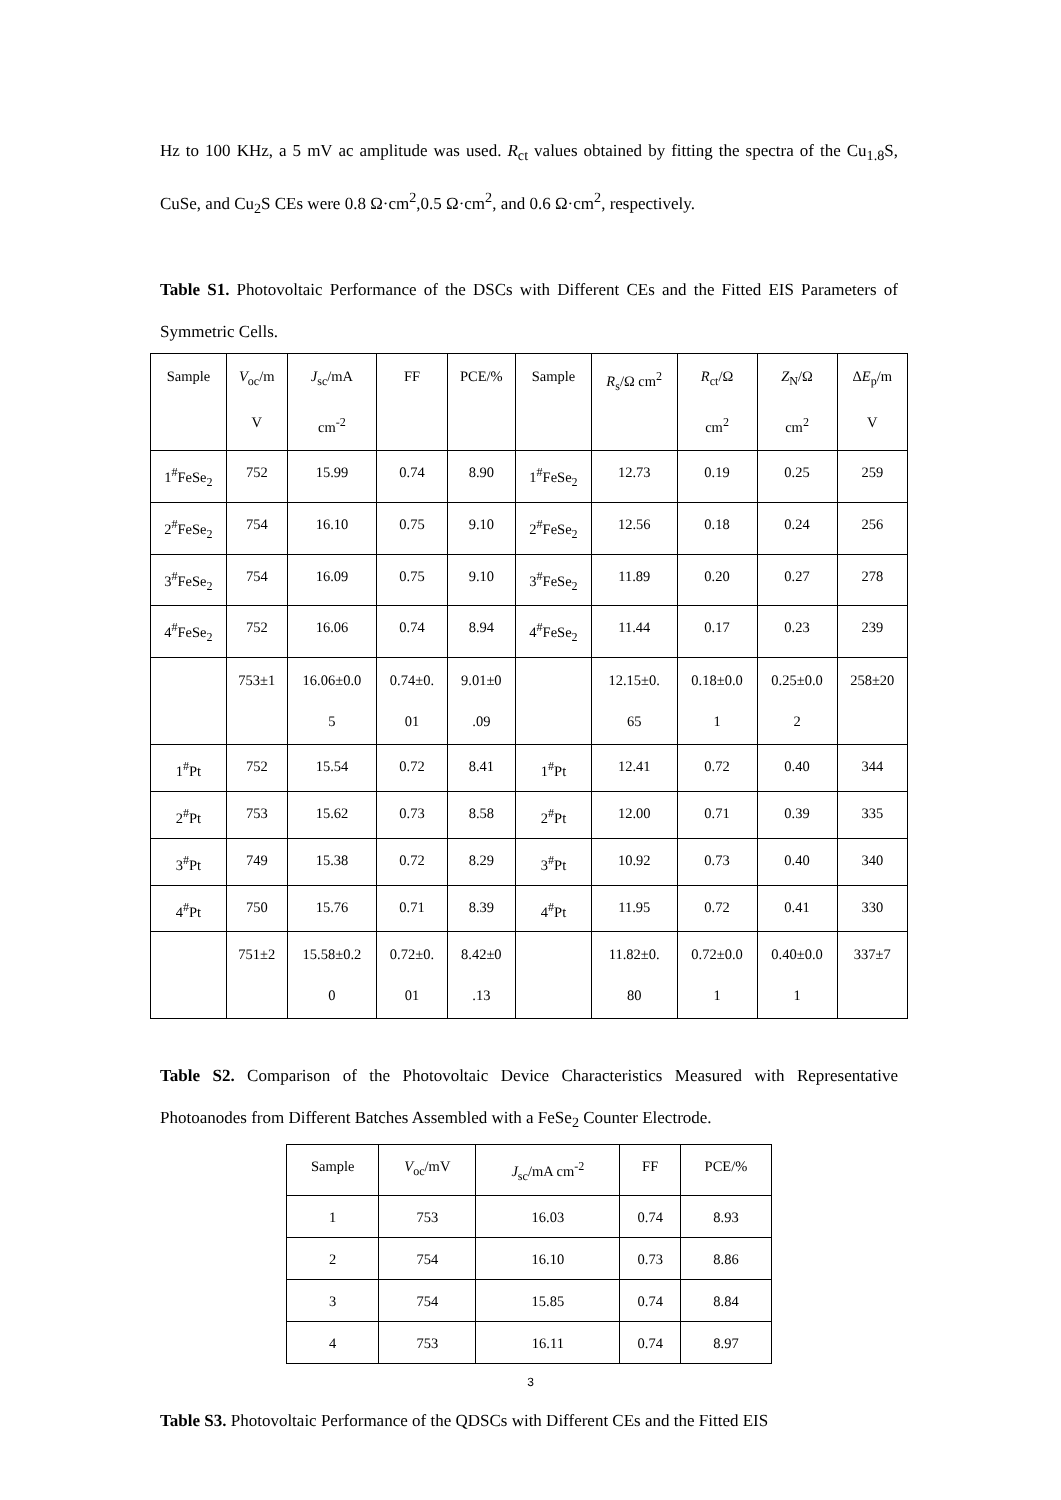Hz to 100 KHz, a 5 mV ac amplitude was used. R<sub>ct</sub> values obtained by fitting the spectra of the Cu<sub>1.8</sub>S, CuSe, and Cu<sub>2</sub>S CEs were 0.8 Ω·cm<sup>2</sup>,0.5 Ω·cm<sup>2</sup>, and 0.6 Ω·cm<sup>2</sup>, respectively.
Table S1. Photovoltaic Performance of the DSCs with Different CEs and the Fitted EIS Parameters of Symmetric Cells.
| Sample | V<sub>oc</sub>/m V | J<sub>sc</sub>/mA cm<sup>-2</sup> | FF | PCE/% | Sample | R<sub>s</sub>/Ω cm<sup>2</sup> | R<sub>ct</sub>/Ω cm<sup>2</sup> | Z<sub>N</sub>/Ω cm<sup>2</sup> | Δ E<sub>p</sub>/m V |
| --- | --- | --- | --- | --- | --- | --- | --- | --- | --- |
| 1<sup>#</sup>FeSe<sub>2</sub> | 752 | 15.99 | 0.74 | 8.90 | 1<sup>#</sup>FeSe<sub>2</sub> | 12.73 | 0.19 | 0.25 | 259 |
| 2<sup>#</sup>FeSe<sub>2</sub> | 754 | 16.10 | 0.75 | 9.10 | 2<sup>#</sup>FeSe<sub>2</sub> | 12.56 | 0.18 | 0.24 | 256 |
| 3<sup>#</sup>FeSe<sub>2</sub> | 754 | 16.09 | 0.75 | 9.10 | 3<sup>#</sup>FeSe<sub>2</sub> | 11.89 | 0.20 | 0.27 | 278 |
| 4<sup>#</sup>FeSe<sub>2</sub> | 752 | 16.06 | 0.74 | 8.94 | 4<sup>#</sup>FeSe<sub>2</sub> | 11.44 | 0.17 | 0.23 | 239 |
| | 753±1 | 16.06±0.0 5 | 0.74±0. 01 | 9.01±0 .09 | | 12.15±0. 65 | 0.18±0.0 1 | 0.25±0.0 2 | 258±20 |
| 1<sup>#</sup>Pt | 752 | 15.54 | 0.72 | 8.41 | 1<sup>#</sup>Pt | 12.41 | 0.72 | 0.40 | 344 |
| 2<sup>#</sup>Pt | 753 | 15.62 | 0.73 | 8.58 | 2<sup>#</sup>Pt | 12.00 | 0.71 | 0.39 | 335 |
| 3<sup>#</sup>Pt | 749 | 15.38 | 0.72 | 8.29 | 3<sup>#</sup>Pt | 10.92 | 0.73 | 0.40 | 340 |
| 4<sup>#</sup>Pt | 750 | 15.76 | 0.71 | 8.39 | 4<sup>#</sup>Pt | 11.95 | 0.72 | 0.41 | 330 |
| | 751±2 | 15.58±0.2 0 | 0.72±0. 01 | 8.42±0 .13 | | 11.82±0. 80 | 0.72±0.0 1 | 0.40±0.0 1 | 337±7 |
Table S2. Comparison of the Photovoltaic Device Characteristics Measured with Representative Photoanodes from Different Batches Assembled with a FeSe<sub>2</sub> Counter Electrode.
| Sample | V<sub>oc</sub>/mV | J<sub>sc</sub>/mA cm<sup>-2</sup> | FF | PCE/% |
| 1 | 753 | 16.03 | 0.74 | 8.93 |
| 2 | 754 | 16.10 | 0.73 | 8.86 |
| 3 | 754 | 15.85 | 0.74 | 8.84 |
| 4 | 753 | 16.11 | 0.74 | 8.97 |
Table S3. Photovoltaic Performance of the QDSCs with Different CEs and the Fitted EIS
3